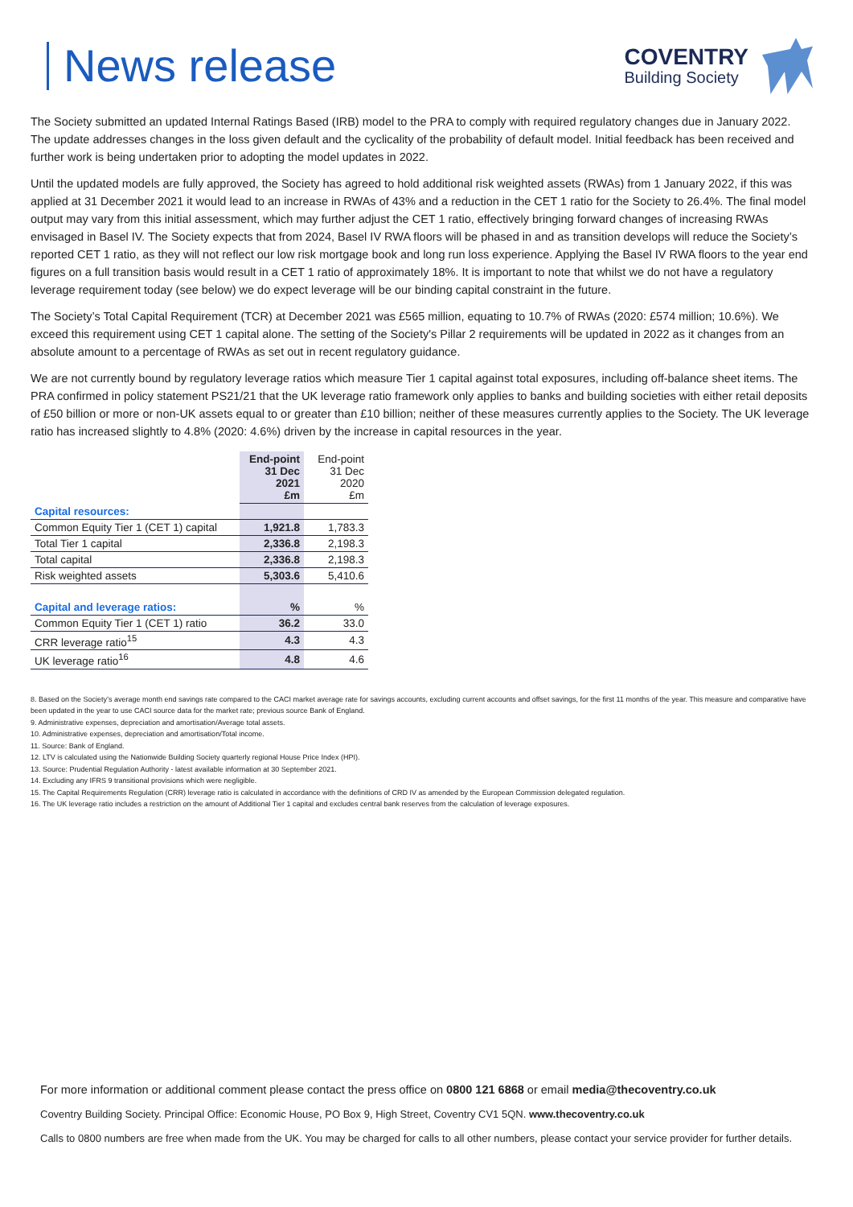News release
COVENTRY
Building Society
The Society submitted an updated Internal Ratings Based (IRB) model to the PRA to comply with required regulatory changes due in January 2022. The update addresses changes in the loss given default and the cyclicality of the probability of default model. Initial feedback has been received and further work is being undertaken prior to adopting the model updates in 2022.
Until the updated models are fully approved, the Society has agreed to hold additional risk weighted assets (RWAs) from 1 January 2022, if this was applied at 31 December 2021 it would lead to an increase in RWAs of 43% and a reduction in the CET 1 ratio for the Society to 26.4%. The final model output may vary from this initial assessment, which may further adjust the CET 1 ratio, effectively bringing forward changes of increasing RWAs envisaged in Basel IV. The Society expects that from 2024, Basel IV RWA floors will be phased in and as transition develops will reduce the Society’s reported CET 1 ratio, as they will not reflect our low risk mortgage book and long run loss experience. Applying the Basel IV RWA floors to the year end figures on a full transition basis would result in a CET 1 ratio of approximately 18%. It is important to note that whilst we do not have a regulatory leverage requirement today (see below) we do expect leverage will be our binding capital constraint in the future.
The Society’s Total Capital Requirement (TCR) at December 2021 was £565 million, equating to 10.7% of RWAs (2020: £574 million; 10.6%). We exceed this requirement using CET 1 capital alone. The setting of the Society's Pillar 2 requirements will be updated in 2022 as it changes from an absolute amount to a percentage of RWAs as set out in recent regulatory guidance.
We are not currently bound by regulatory leverage ratios which measure Tier 1 capital against total exposures, including off-balance sheet items. The PRA confirmed in policy statement PS21/21 that the UK leverage ratio framework only applies to banks and building societies with either retail deposits of £50 billion or more or non-UK assets equal to or greater than £10 billion; neither of these measures currently applies to the Society. The UK leverage ratio has increased slightly to 4.8% (2020: 4.6%) driven by the increase in capital resources in the year.
| | End-point 31 Dec 2021 £m | End-point 31 Dec 2020 £m |
| Capital resources: | | |
| Common Equity Tier 1 (CET 1) capital | 1,921.8 | 1,783.3 |
| Total Tier 1 capital | 2,336.8 | 2,198.3 |
| Total capital | 2,336.8 | 2,198.3 |
| Risk weighted assets | 5,303.6 | 5,410.6 |
| Capital and leverage ratios: | % | % |
| Common Equity Tier 1 (CET 1) ratio | 36.2 | 33.0 |
| CRR leverage ratio<sup>15</sup> | 4.3 | 4.3 |
| UK leverage ratio<sup>16</sup> | 4.8 | 4.6 |
8. Based on the Society’s average month end savings rate compared to the CACI market average rate for savings accounts, excluding current accounts and offset savings, for the first 11 months of the year. This measure and comparative have been updated in the year to use CACI source data for the market rate; previous source Bank of England.
9. Administrative expenses, depreciation and amortisation/Average total assets.
10. Administrative expenses, depreciation and amortisation/Total income.
11. Source: Bank of England.
12. LTV is calculated using the Nationwide Building Society quarterly regional House Price Index (HPI).
13. Source: Prudential Regulation Authority - latest available information at 30 September 2021.
14. Excluding any IFRS 9 transitional provisions which were negligible.
15. The Capital Requirements Regulation (CRR) leverage ratio is calculated in accordance with the definitions of CRD IV as amended by the European Commission delegated regulation.
16. The UK leverage ratio includes a restriction on the amount of Additional Tier 1 capital and excludes central bank reserves from the calculation of leverage exposures.
For more information or additional comment please contact the press office on 0800 121 6868 or email media@thecoventry.co.uk
Coventry Building Society. Principal Office: Economic House, PO Box 9, High Street, Coventry CV1 5QN. www.thecoventry.co.uk
Calls to 0800 numbers are free when made from the UK. You may be charged for calls to all other numbers, please contact your service provider for further details.